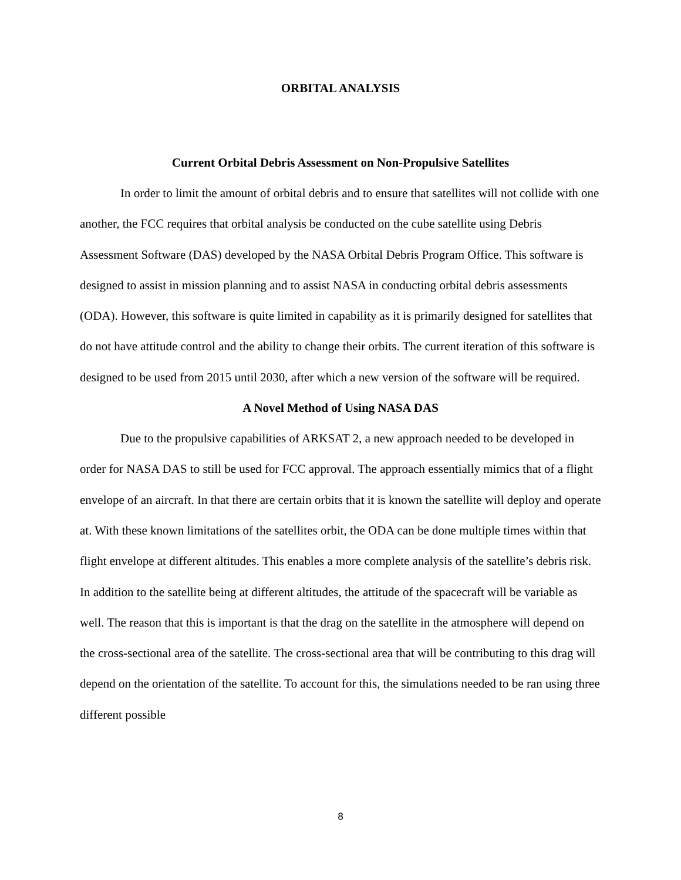ORBITAL ANALYSIS
Current Orbital Debris Assessment on Non-Propulsive Satellites
In order to limit the amount of orbital debris and to ensure that satellites will not collide with one another, the FCC requires that orbital analysis be conducted on the cube satellite using Debris Assessment Software (DAS) developed by the NASA Orbital Debris Program Office. This software is designed to assist in mission planning and to assist NASA in conducting orbital debris assessments (ODA). However, this software is quite limited in capability as it is primarily designed for satellites that do not have attitude control and the ability to change their orbits. The current iteration of this software is designed to be used from 2015 until 2030, after which a new version of the software will be required.
A Novel Method of Using NASA DAS
Due to the propulsive capabilities of ARKSAT 2, a new approach needed to be developed in order for NASA DAS to still be used for FCC approval. The approach essentially mimics that of a flight envelope of an aircraft. In that there are certain orbits that it is known the satellite will deploy and operate at. With these known limitations of the satellites orbit, the ODA can be done multiple times within that flight envelope at different altitudes. This enables a more complete analysis of the satellite’s debris risk. In addition to the satellite being at different altitudes, the attitude of the spacecraft will be variable as well. The reason that this is important is that the drag on the satellite in the atmosphere will depend on the cross-sectional area of the satellite. The cross-sectional area that will be contributing to this drag will depend on the orientation of the satellite. To account for this, the simulations needed to be ran using three different possible
8